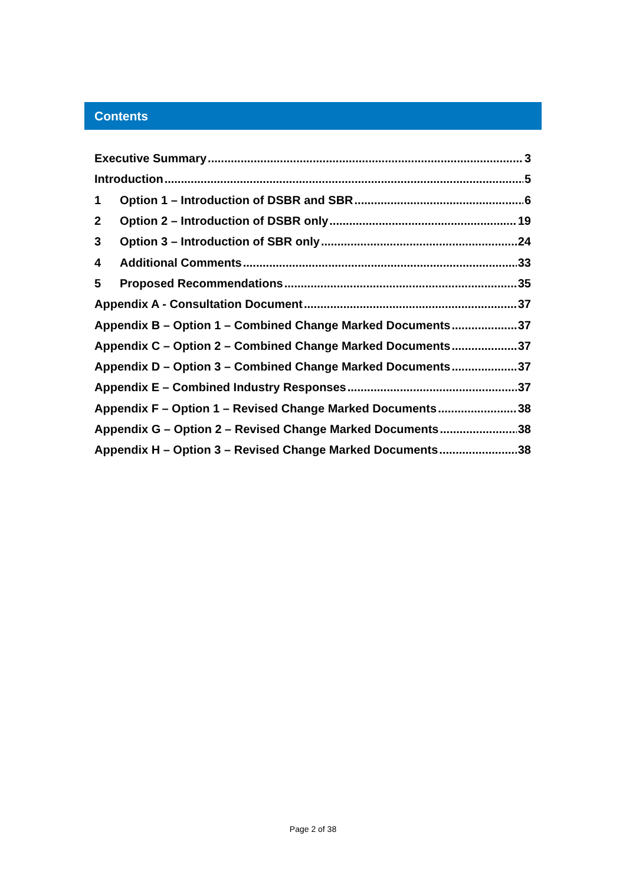Contents
Executive Summary 3
Introduction 5
1 Option 1 – Introduction of DSBR and SBR 6
2 Option 2 – Introduction of DSBR only 19
3 Option 3 – Introduction of SBR only 24
4 Additional Comments 33
5 Proposed Recommendations 35
Appendix A - Consultation Document 37
Appendix B – Option 1 – Combined Change Marked Documents 37
Appendix C – Option 2 – Combined Change Marked Documents 37
Appendix D – Option 3 – Combined Change Marked Documents 37
Appendix E – Combined Industry Responses 37
Appendix F – Option 1 – Revised Change Marked Documents 38
Appendix G – Option 2 – Revised Change Marked Documents 38
Appendix H – Option 3 – Revised Change Marked Documents 38
Page 2 of 38